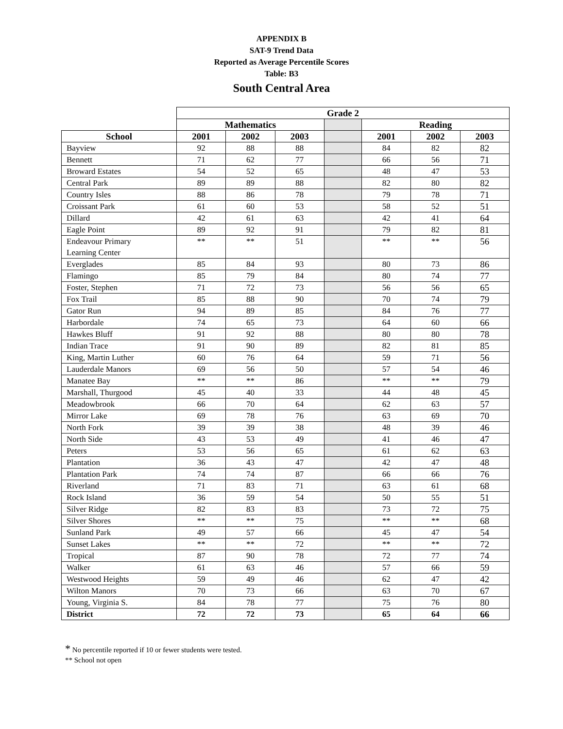APPENDIX B
SAT-9 Trend Data
Reported as Average Percentile Scores
Table: B3
South Central Area
| | Grade 2 | | | | | | |
| --- | --- | --- | --- | --- | --- | --- | --- |
| | Mathematics | | | | Reading | | |
| School | 2001 | 2002 | 2003 | | 2001 | 2002 | 2003 |
| Bayview | 92 | 88 | 88 | | 84 | 82 | 82 |
| Bennett | 71 | 62 | 77 | | 66 | 56 | 71 |
| Broward Estates | 54 | 52 | 65 | | 48 | 47 | 53 |
| Central Park | 89 | 89 | 88 | | 82 | 80 | 82 |
| Country Isles | 88 | 86 | 78 | | 79 | 78 | 71 |
| Croissant Park | 61 | 60 | 53 | | 58 | 52 | 51 |
| Dillard | 42 | 61 | 63 | | 42 | 41 | 64 |
| Eagle Point | 89 | 92 | 91 | | 79 | 82 | 81 |
| Endeavour Primary Learning Center | ** | ** | 51 | | ** | ** | 56 |
| Everglades | 85 | 84 | 93 | | 80 | 73 | 86 |
| Flamingo | 85 | 79 | 84 | | 80 | 74 | 77 |
| Foster, Stephen | 71 | 72 | 73 | | 56 | 56 | 65 |
| Fox Trail | 85 | 88 | 90 | | 70 | 74 | 79 |
| Gator Run | 94 | 89 | 85 | | 84 | 76 | 77 |
| Harbordale | 74 | 65 | 73 | | 64 | 60 | 66 |
| Hawkes Bluff | 91 | 92 | 88 | | 80 | 80 | 78 |
| Indian Trace | 91 | 90 | 89 | | 82 | 81 | 85 |
| King, Martin Luther | 60 | 76 | 64 | | 59 | 71 | 56 |
| Lauderdale Manors | 69 | 56 | 50 | | 57 | 54 | 46 |
| Manatee Bay | ** | ** | 86 | | ** | ** | 79 |
| Marshall, Thurgood | 45 | 40 | 33 | | 44 | 48 | 45 |
| Meadowbrook | 66 | 70 | 64 | | 62 | 63 | 57 |
| Mirror Lake | 69 | 78 | 76 | | 63 | 69 | 70 |
| North Fork | 39 | 39 | 38 | | 48 | 39 | 46 |
| North Side | 43 | 53 | 49 | | 41 | 46 | 47 |
| Peters | 53 | 56 | 65 | | 61 | 62 | 63 |
| Plantation | 36 | 43 | 47 | | 42 | 47 | 48 |
| Plantation Park | 74 | 74 | 87 | | 66 | 66 | 76 |
| Riverland | 71 | 83 | 71 | | 63 | 61 | 68 |
| Rock Island | 36 | 59 | 54 | | 50 | 55 | 51 |
| Silver Ridge | 82 | 83 | 83 | | 73 | 72 | 75 |
| Silver Shores | ** | ** | 75 | | ** | ** | 68 |
| Sunland Park | 49 | 57 | 66 | | 45 | 47 | 54 |
| Sunset Lakes | ** | ** | 72 | | ** | ** | 72 |
| Tropical | 87 | 90 | 78 | | 72 | 77 | 74 |
| Walker | 61 | 63 | 46 | | 57 | 66 | 59 |
| Westwood Heights | 59 | 49 | 46 | | 62 | 47 | 42 |
| Wilton Manors | 70 | 73 | 66 | | 63 | 70 | 67 |
| Young, Virginia S. | 84 | 78 | 77 | | 75 | 76 | 80 |
| District | 72 | 72 | 73 | | 65 | 64 | 66 |
* No percentile reported if 10 or fewer students were tested.
** School not open